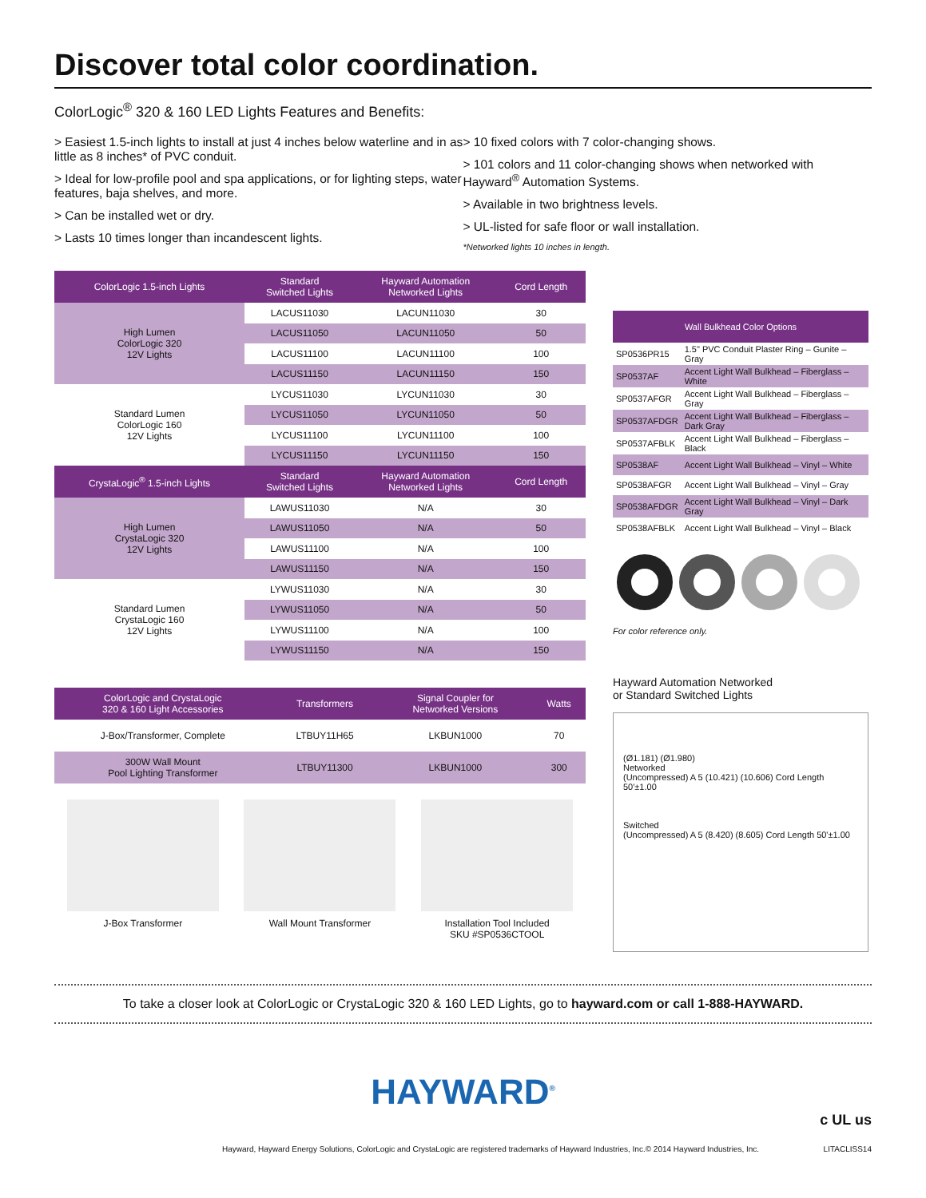Discover total color coordination.
ColorLogic<sup>®</sup> 320 & 160 LED Lights Features and Benefits:
> Easiest 1.5-inch lights to install at just 4 inches below waterline and in as little as 8 inches* of PVC conduit.
> Ideal for low-profile pool and spa applications, or for lighting steps, water features, baja shelves, and more.
> Can be installed wet or dry.
> Lasts 10 times longer than incandescent lights.
> 10 fixed colors with 7 color-changing shows.
> 101 colors and 11 color-changing shows when networked with Hayward<sup>®</sup> Automation Systems.
> Available in two brightness levels.
> UL-listed for safe floor or wall installation.
*Networked lights 10 inches in length.
| ColorLogic 1.5-inch Lights | Standard Switched Lights | Hayward Automation Networked Lights | Cord Length |
| --- | --- | --- | --- |
| High Lumen ColorLogic 320 12V Lights | LACUS11030 | LACUN11030 | 30 |
| | LACUS11050 | LACUN11050 | 50 |
| | LACUS11100 | LACUN11100 | 100 |
| | LACUS11150 | LACUN11150 | 150 |
| Standard Lumen ColorLogic 160 12V Lights | LYCUS11030 | LYCUN11030 | 30 |
| | LYCUS11050 | LYCUN11050 | 50 |
| | LYCUS11100 | LYCUN11100 | 100 |
| | LYCUS11150 | LYCUN11150 | 150 |
| CrystaLogic<sup>®</sup> 1.5-inch Lights | Standard Switched Lights | Hayward Automation Networked Lights | Cord Length |
| High Lumen CrystaLogic 320 12V Lights | LAWUS11030 | N/A | 30 |
| | LAWUS11050 | N/A | 50 |
| | LAWUS11100 | N/A | 100 |
| | LAWUS11150 | N/A | 150 |
| Standard Lumen CrystaLogic 160 12V Lights | LYWUS11030 | N/A | 30 |
| | LYWUS11050 | N/A | 50 |
| | LYWUS11100 | N/A | 100 |
| | LYWUS11150 | N/A | 150 |
| ColorLogic and CrystaLogic 320 & 160 Light Accessories | Transformers | Signal Coupler for Networked Versions | Watts |
| --- | --- | --- | --- |
| J-Box/Transformer, Complete | LTBUY11H65 | LKBUN1000 | 70 |
| 300W Wall Mount Pool Lighting Transformer | LTBUY11300 | LKBUN1000 | 300 |
J-Box Transformer Wall Mount Transformer Installation Tool Included
SKU #SP0536CTOOL
| Wall Bulkhead Color Options | |
| --- | --- |
| SP0536PR15 | 1.5" PVC Conduit Plaster Ring – Gunite – Gray |
| SP0537AF | Accent Light Wall Bulkhead – Fiberglass – White |
| SP0537AFGR | Accent Light Wall Bulkhead – Fiberglass – Gray |
| SP0537AFDGR | Accent Light Wall Bulkhead – Fiberglass – Dark Gray |
| SP0537AFBLK | Accent Light Wall Bulkhead – Fiberglass – Black |
| SP0538AF | Accent Light Wall Bulkhead – Vinyl – White |
| SP0538AFGR | Accent Light Wall Bulkhead – Vinyl – Gray |
| SP0538AFDGR | Accent Light Wall Bulkhead – Vinyl – Dark Gray |
| SP0538AFBLK | Accent Light Wall Bulkhead – Vinyl – Black |
For color reference only.
Hayward Automation Networked
or Standard Switched Lights
(Ø1.181) (Ø1.980)
Networked
(Uncompressed) A 5 (10.421) (10.606) Cord Length 50'±1.00
Switched
(Uncompressed) A 5 (8.420) (8.605) Cord Length 50'±1.00
To take a closer look at ColorLogic or CrystaLogic 320 & 160 LED Lights, go to hayward.com or call 1-888-HAYWARD.
HAYWARD<sup>®</sup>
c UL us
Hayward, Hayward Energy Solutions, ColorLogic and CrystaLogic are registered trademarks of Hayward Industries, Inc.© 2014 Hayward Industries, Inc. LITACLISS14